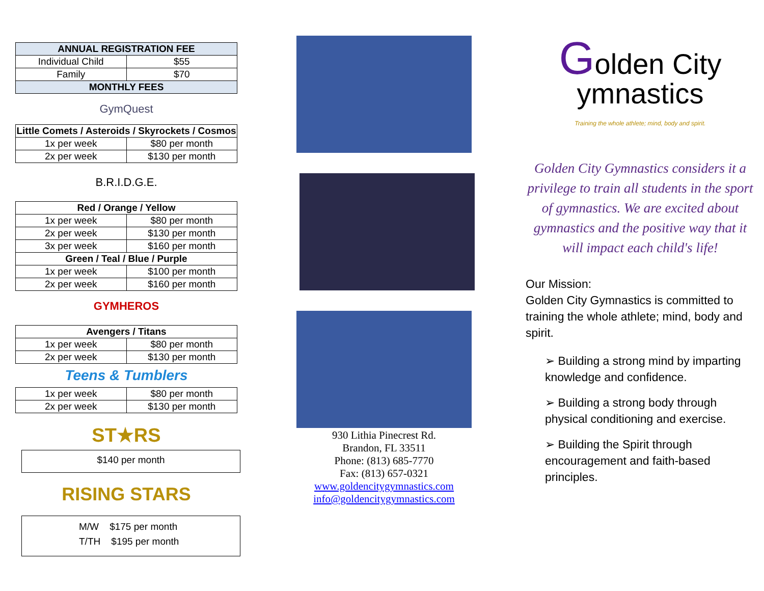| ANNUAL REGISTRATION FEE | |
| --- | --- |
| Individual Child | $55 |
| Family | $70 |
| MONTHLY FEES | |
GymQuest
| Little Comets / Asteroids / Skyrockets / Cosmos | |
| --- | --- |
| 1x per week | $80 per month |
| 2x per week | $130 per month |
B.R.I.D.G.E.
| Red / Orange / Yellow | |
| --- | --- |
| 1x per week | $80 per month |
| 2x per week | $130 per month |
| 3x per week | $160 per month |
| Green / Teal / Blue / Purple | |
| 1x per week | $100 per month |
| 2x per week | $160 per month |
GYMHEROS
| Avengers / Titans | |
| --- | --- |
| 1x per week | $80 per month |
| 2x per week | $130 per month |
Teens & Tumblers
| 1x per week | $80 per month |
| 2x per week | $130 per month |
ST★RS
$140 per month
RISING STARS
M/W $175 per month
T/TH $195 per month
930 Lithia Pinecrest Rd.
Brandon, FL 33511
Phone: (813) 685-7770
Fax: (813) 657-0321
www.goldencitygymnastics.com
info@goldencitygymnastics.com
Golden City
ymnastics
Training the whole athlete; mind, body and spirit.
Golden City Gymnastics considers it a privilege to train all students in the sport of gymnastics. We are excited about gymnastics and the positive way that it will impact each child's life!
Our Mission:
Golden City Gymnastics is committed to training the whole athlete; mind, body and spirit.
➢ Building a strong mind by imparting knowledge and confidence.
➢ Building a strong body through physical conditioning and exercise.
➢ Building the Spirit through encouragement and faith-based principles.